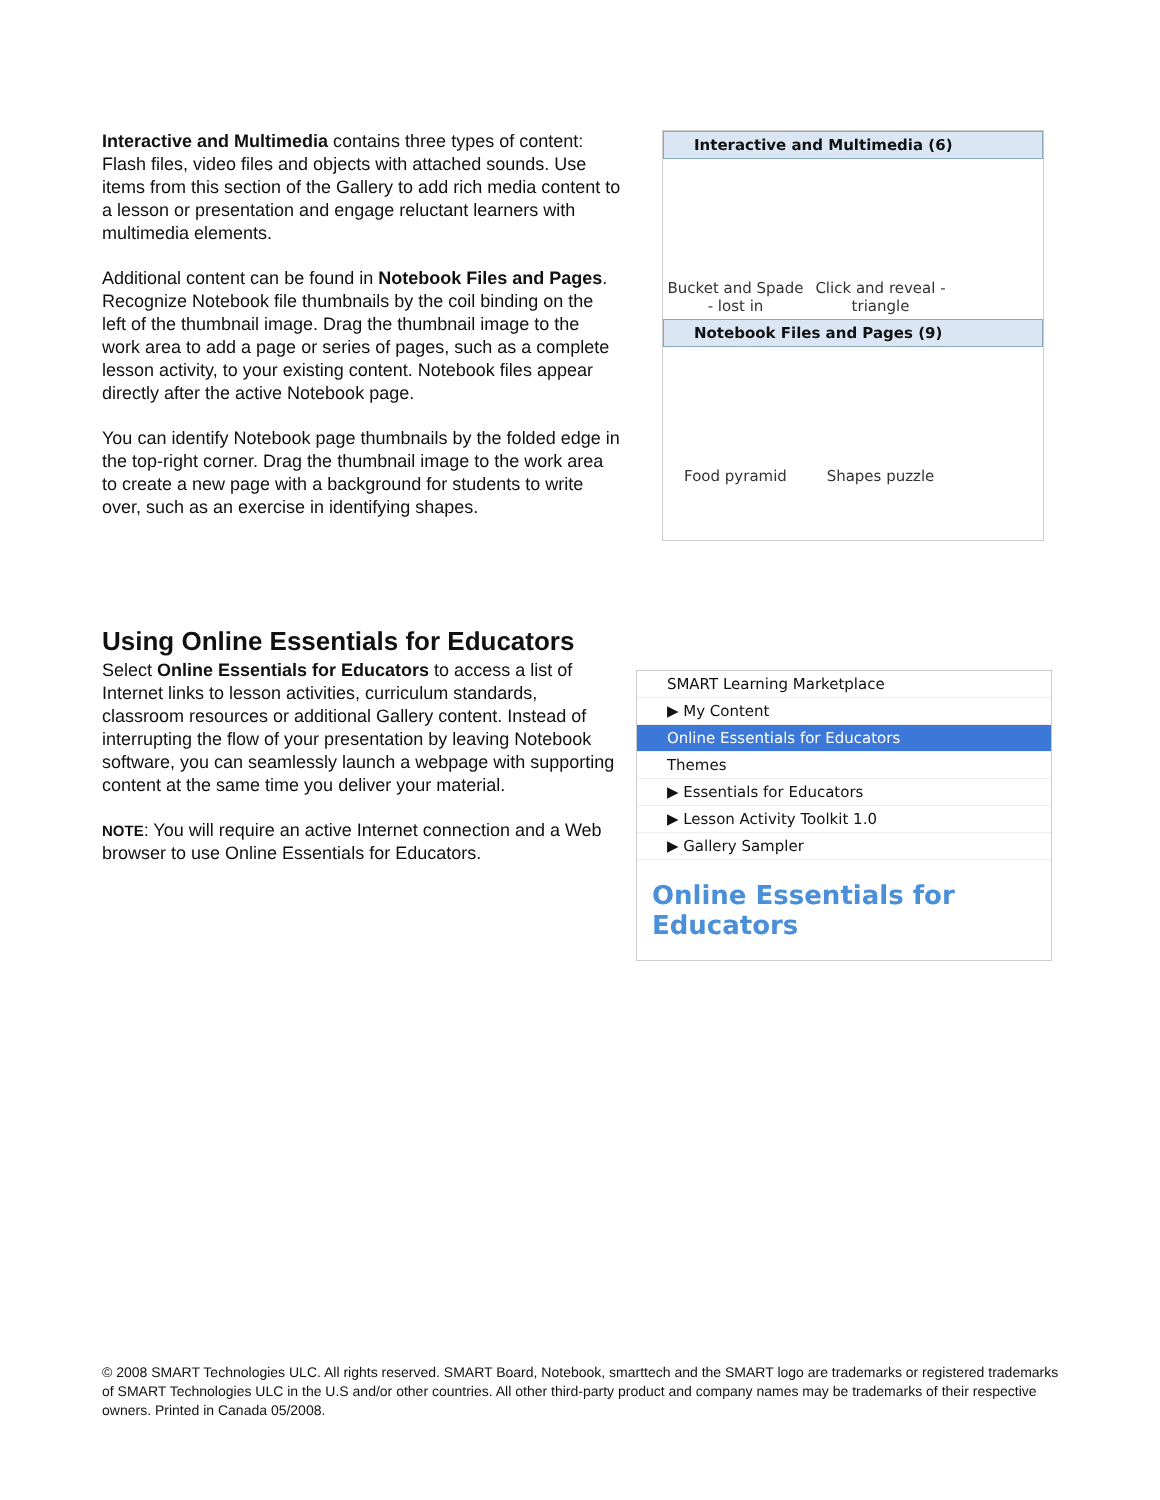Interactive and Multimedia contains three types of content: Flash files, video files and objects with attached sounds. Use items from this section of the Gallery to add rich media content to a lesson or presentation and engage reluctant learners with multimedia elements.
Additional content can be found in Notebook Files and Pages. Recognize Notebook file thumbnails by the coil binding on the left of the thumbnail image. Drag the thumbnail image to the work area to add a page or series of pages, such as a complete lesson activity, to your existing content. Notebook files appear directly after the active Notebook page.
You can identify Notebook page thumbnails by the folded edge in the top-right corner. Drag the thumbnail image to the work area to create a new page with a background for students to write over, such as an exercise in identifying shapes.
Interactive and Multimedia (6)
Bucket and Spade - lost in
Click and reveal - triangle
Notebook Files and Pages (9)
Food pyramid Shapes puzzle
Using Online Essentials for Educators
Select Online Essentials for Educators to access a list of Internet links to lesson activities, curriculum standards, classroom resources or additional Gallery content. Instead of interrupting the flow of your presentation by leaving Notebook software, you can seamlessly launch a webpage with supporting content at the same time you deliver your material.
NOTE: You will require an active Internet connection and a Web browser to use Online Essentials for Educators.
SMART Learning Marketplace
▶ My Content
Online Essentials for Educators
Themes
▶ Essentials for Educators
▶ Lesson Activity Toolkit 1.0
▶ Gallery Sampler
Online Essentials for Educators
© 2008 SMART Technologies ULC. All rights reserved. SMART Board, Notebook, smarttech and the SMART logo are trademarks or registered trademarks of SMART Technologies ULC in the U.S and/or other countries. All other third-party product and company names may be trademarks of their respective owners. Printed in Canada 05/2008.